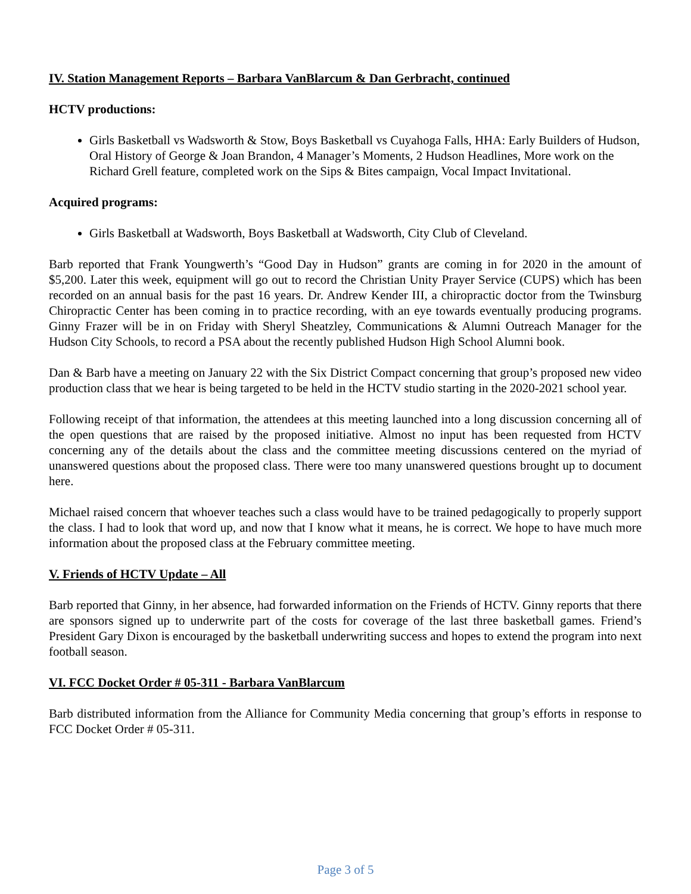IV. Station Management Reports – Barbara VanBlarcum & Dan Gerbracht, continued
HCTV productions:
Girls Basketball vs Wadsworth & Stow, Boys Basketball vs Cuyahoga Falls, HHA: Early Builders of Hudson, Oral History of George & Joan Brandon, 4 Manager’s Moments, 2 Hudson Headlines, More work on the Richard Grell feature, completed work on the Sips & Bites campaign, Vocal Impact Invitational.
Acquired programs:
Girls Basketball at Wadsworth, Boys Basketball at Wadsworth, City Club of Cleveland.
Barb reported that Frank Youngwerth’s “Good Day in Hudson” grants are coming in for 2020 in the amount of $5,200. Later this week, equipment will go out to record the Christian Unity Prayer Service (CUPS) which has been recorded on an annual basis for the past 16 years. Dr. Andrew Kender III, a chiropractic doctor from the Twinsburg Chiropractic Center has been coming in to practice recording, with an eye towards eventually producing programs. Ginny Frazer will be in on Friday with Sheryl Sheatzley, Communications & Alumni Outreach Manager for the Hudson City Schools, to record a PSA about the recently published Hudson High School Alumni book.
Dan & Barb have a meeting on January 22 with the Six District Compact concerning that group’s proposed new video production class that we hear is being targeted to be held in the HCTV studio starting in the 2020-2021 school year.
Following receipt of that information, the attendees at this meeting launched into a long discussion concerning all of the open questions that are raised by the proposed initiative. Almost no input has been requested from HCTV concerning any of the details about the class and the committee meeting discussions centered on the myriad of unanswered questions about the proposed class. There were too many unanswered questions brought up to document here.
Michael raised concern that whoever teaches such a class would have to be trained pedagogically to properly support the class. I had to look that word up, and now that I know what it means, he is correct. We hope to have much more information about the proposed class at the February committee meeting.
V. Friends of HCTV Update – All
Barb reported that Ginny, in her absence, had forwarded information on the Friends of HCTV. Ginny reports that there are sponsors signed up to underwrite part of the costs for coverage of the last three basketball games. Friend’s President Gary Dixon is encouraged by the basketball underwriting success and hopes to extend the program into next football season.
VI. FCC Docket Order # 05-311 - Barbara VanBlarcum
Barb distributed information from the Alliance for Community Media concerning that group’s efforts in response to FCC Docket Order # 05-311.
Page 3 of 5